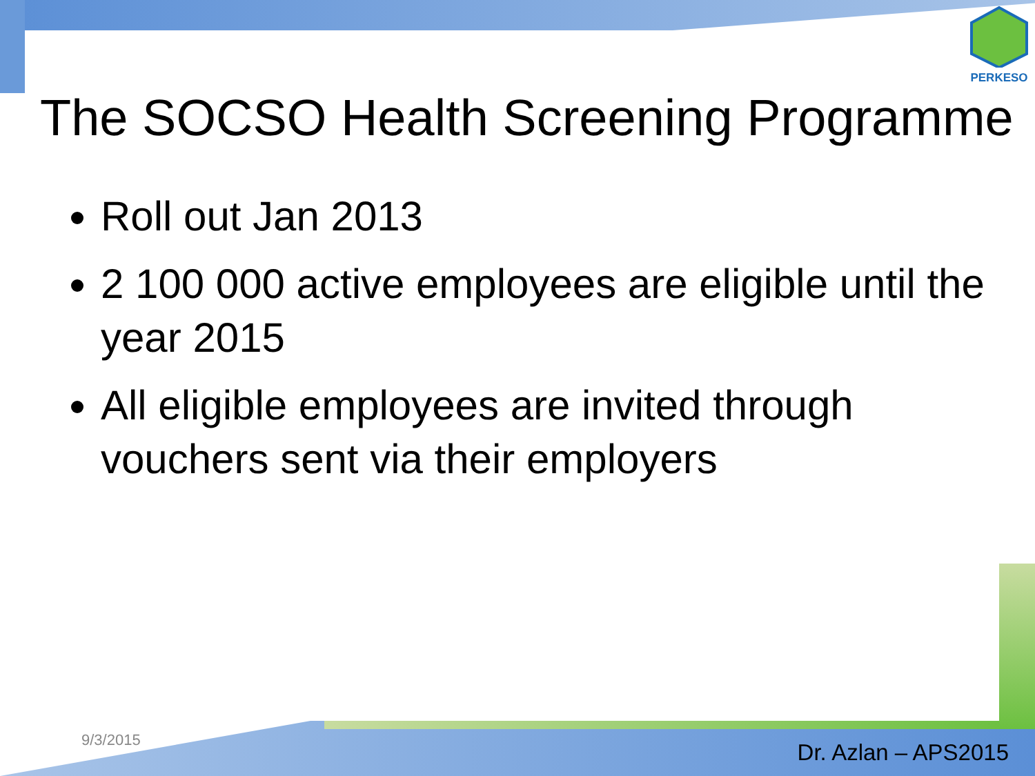PERKESO
The SOCSO Health Screening Programme
Roll out Jan 2013
2 100 000 active employees are eligible until the year 2015
All eligible employees are invited through vouchers sent via their employers
9/3/2015 Dr. Azlan – APS2015